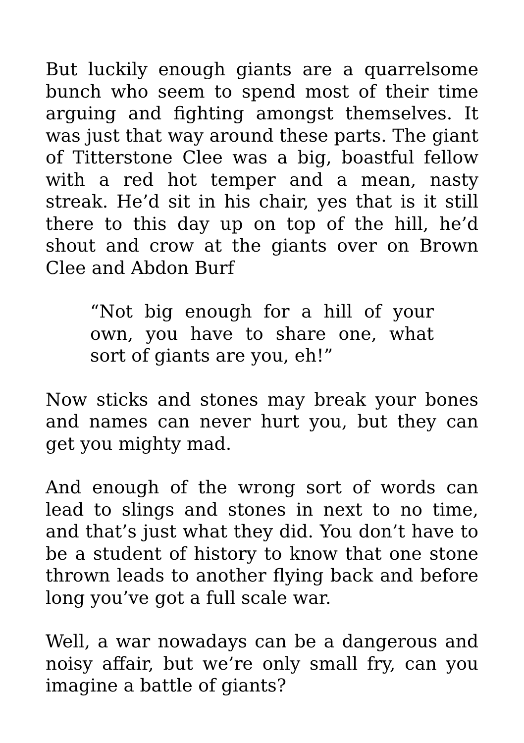But luckily enough giants are a quarrelsome bunch who seem to spend most of their time arguing and fighting amongst themselves. It was just that way around these parts. The giant of Titterstone Clee was a big, boastful fellow with a red hot temper and a mean, nasty streak. He’d sit in his chair, yes that is it still there to this day up on top of the hill, he’d shout and crow at the giants over on Brown Clee and Abdon Burf
“Not big enough for a hill of your own, you have to share one, what sort of giants are you, eh!”
Now sticks and stones may break your bones and names can never hurt you, but they can get you mighty mad.
And enough of the wrong sort of words can lead to slings and stones in next to no time, and that’s just what they did. You don’t have to be a student of history to know that one stone thrown leads to another flying back and before long you’ve got a full scale war.
Well, a war nowadays can be a dangerous and noisy affair, but we’re only small fry, can you imagine a battle of giants?